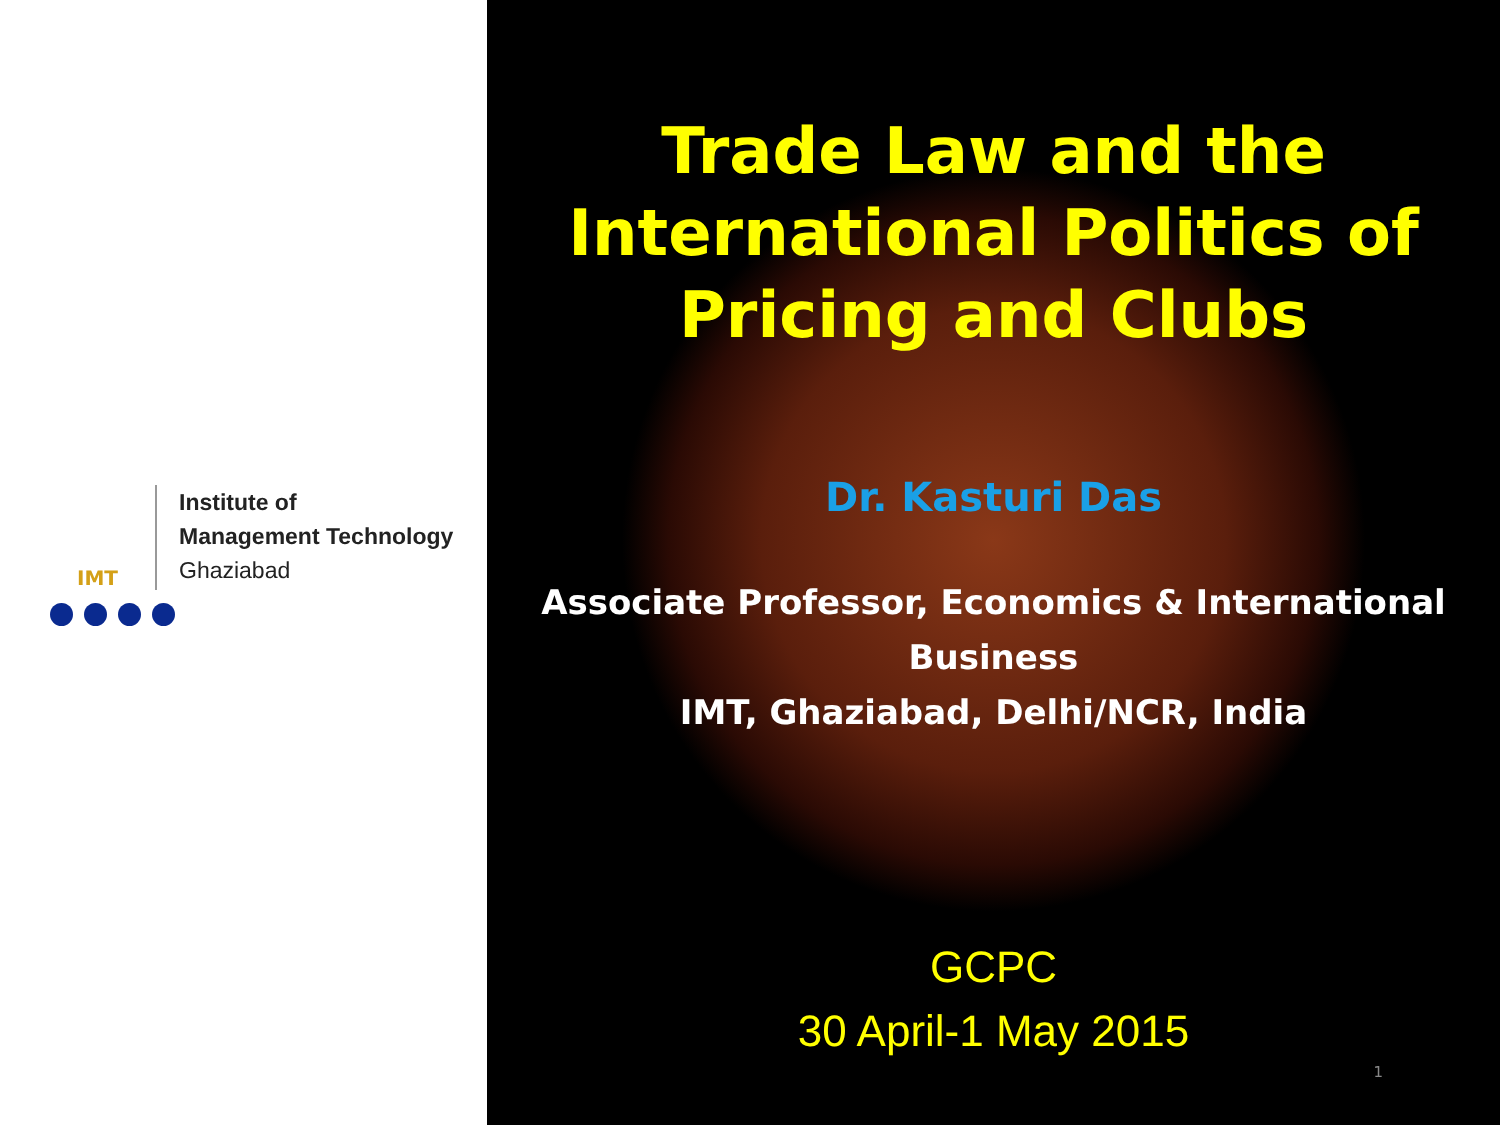IMT
Institute of
Management Technology
Ghaziabad
Trade Law and the
International Politics of
Pricing and Clubs
Dr. Kasturi Das
Associate Professor, Economics & International
Business
IMT, Ghaziabad, Delhi/NCR, India
GCPC
30 April-1 May 2015
1